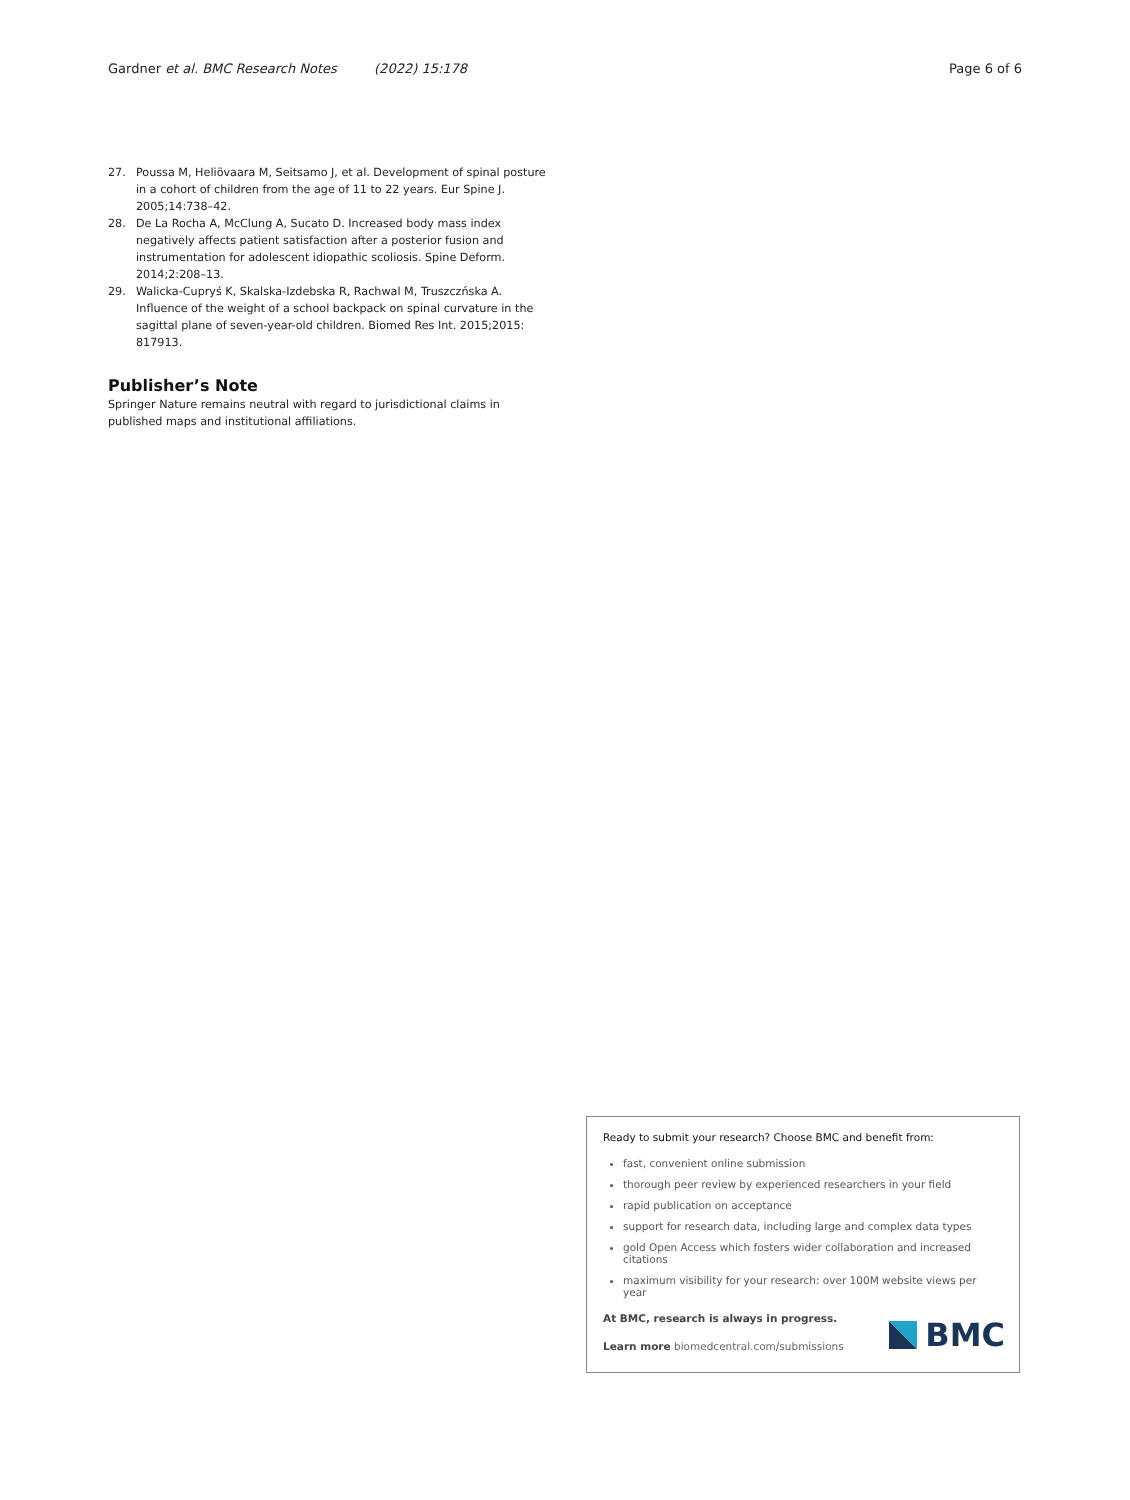Gardner et al. BMC Research Notes (2022) 15:178
Page 6 of 6
27. Poussa M, Heliövaara M, Seitsamo J, et al. Development of spinal posture in a cohort of children from the age of 11 to 22 years. Eur Spine J. 2005;14:738–42.
28. De La Rocha A, McClung A, Sucato D. Increased body mass index negatively affects patient satisfaction after a posterior fusion and instrumentation for adolescent idiopathic scoliosis. Spine Deform. 2014;2:208–13.
29. Walicka-Cupryś K, Skalska-Izdebska R, Rachwal M, Truszczńska A. Influence of the weight of a school backpack on spinal curvature in the sagittal plane of seven-year-old children. Biomed Res Int. 2015;2015: 817913.
Publisher’s Note
Springer Nature remains neutral with regard to jurisdictional claims in published maps and institutional affiliations.
Ready to submit your research? Choose BMC and benefit from:
fast, convenient online submission
thorough peer review by experienced researchers in your field
rapid publication on acceptance
support for research data, including large and complex data types
gold Open Access which fosters wider collaboration and increased citations
maximum visibility for your research: over 100M website views per year
At BMC, research is always in progress.
Learn more biomedcentral.com/submissions
BMC